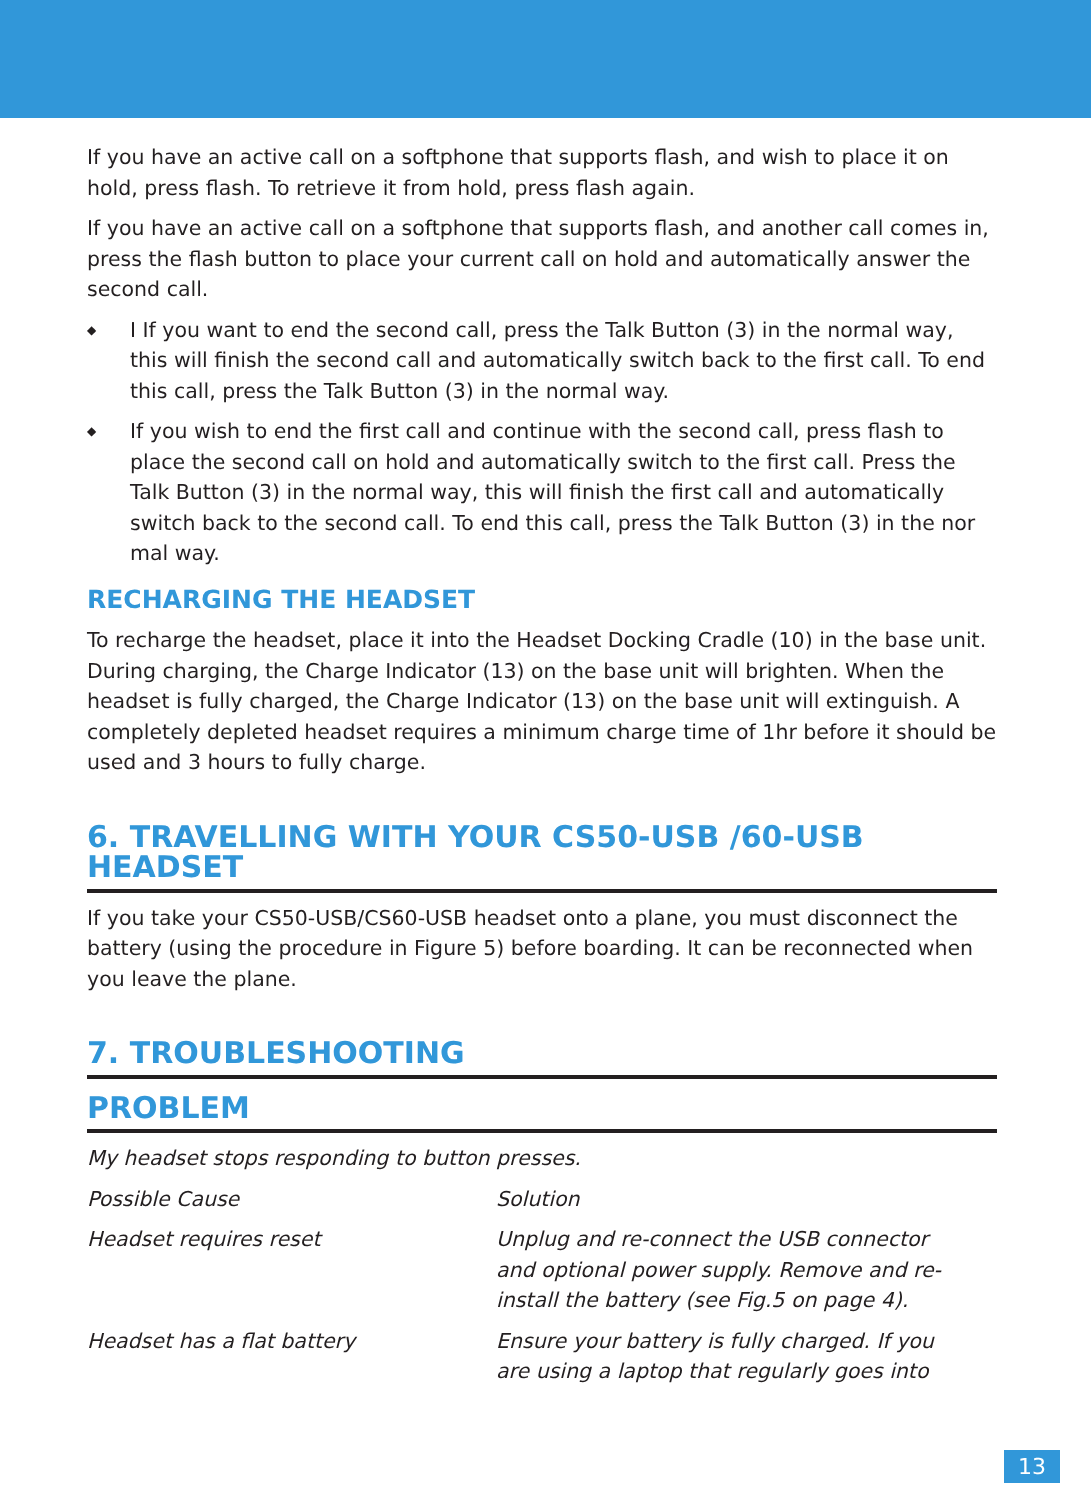If you have an active call on a softphone that supports flash, and wish to place it on hold, press flash. To retrieve it from hold, press flash again.
If you have an active call on a softphone that supports flash, and another call comes in, press the flash button to place your current call on hold and automatically answer the second call.
◆ I If you want to end the second call, press the Talk Button (3) in the normal way, this will finish the second call and automatically switch back to the first call. To end this call, press the Talk Button (3) in the normal way.
◆ If you wish to end the first call and continue with the second call, press flash to place the second call on hold and automatically switch to the first call. Press the Talk Button (3) in the normal way, this will finish the first call and automatically switch back to the second call. To end this call, press the Talk Button (3) in the nor mal way.
RECHARGING THE HEADSET
To recharge the headset, place it into the Headset Docking Cradle (10) in the base unit. During charging, the Charge Indicator (13) on the base unit will brighten. When the headset is fully charged, the Charge Indicator (13) on the base unit will extinguish. A completely depleted headset requires a minimum charge time of 1hr before it should be used and 3 hours to fully charge.
6. TRAVELLING WITH YOUR CS50-USB /60-USB HEADSET
If you take your CS50-USB/CS60-USB headset onto a plane, you must disconnect the battery (using the procedure in Figure 5) before boarding. It can be reconnected when you leave the plane.
7. TROUBLESHOOTING
PROBLEM
My headset stops responding to button presses.
| Possible Cause | Solution |
| Headset requires reset | Unplug and re-connect the USB connector and optional power supply. Remove and re- install the battery (see Fig.5 on page 4). |
| Headset has a flat battery | Ensure your battery is fully charged. If you are using a laptop that regularly goes into |
13